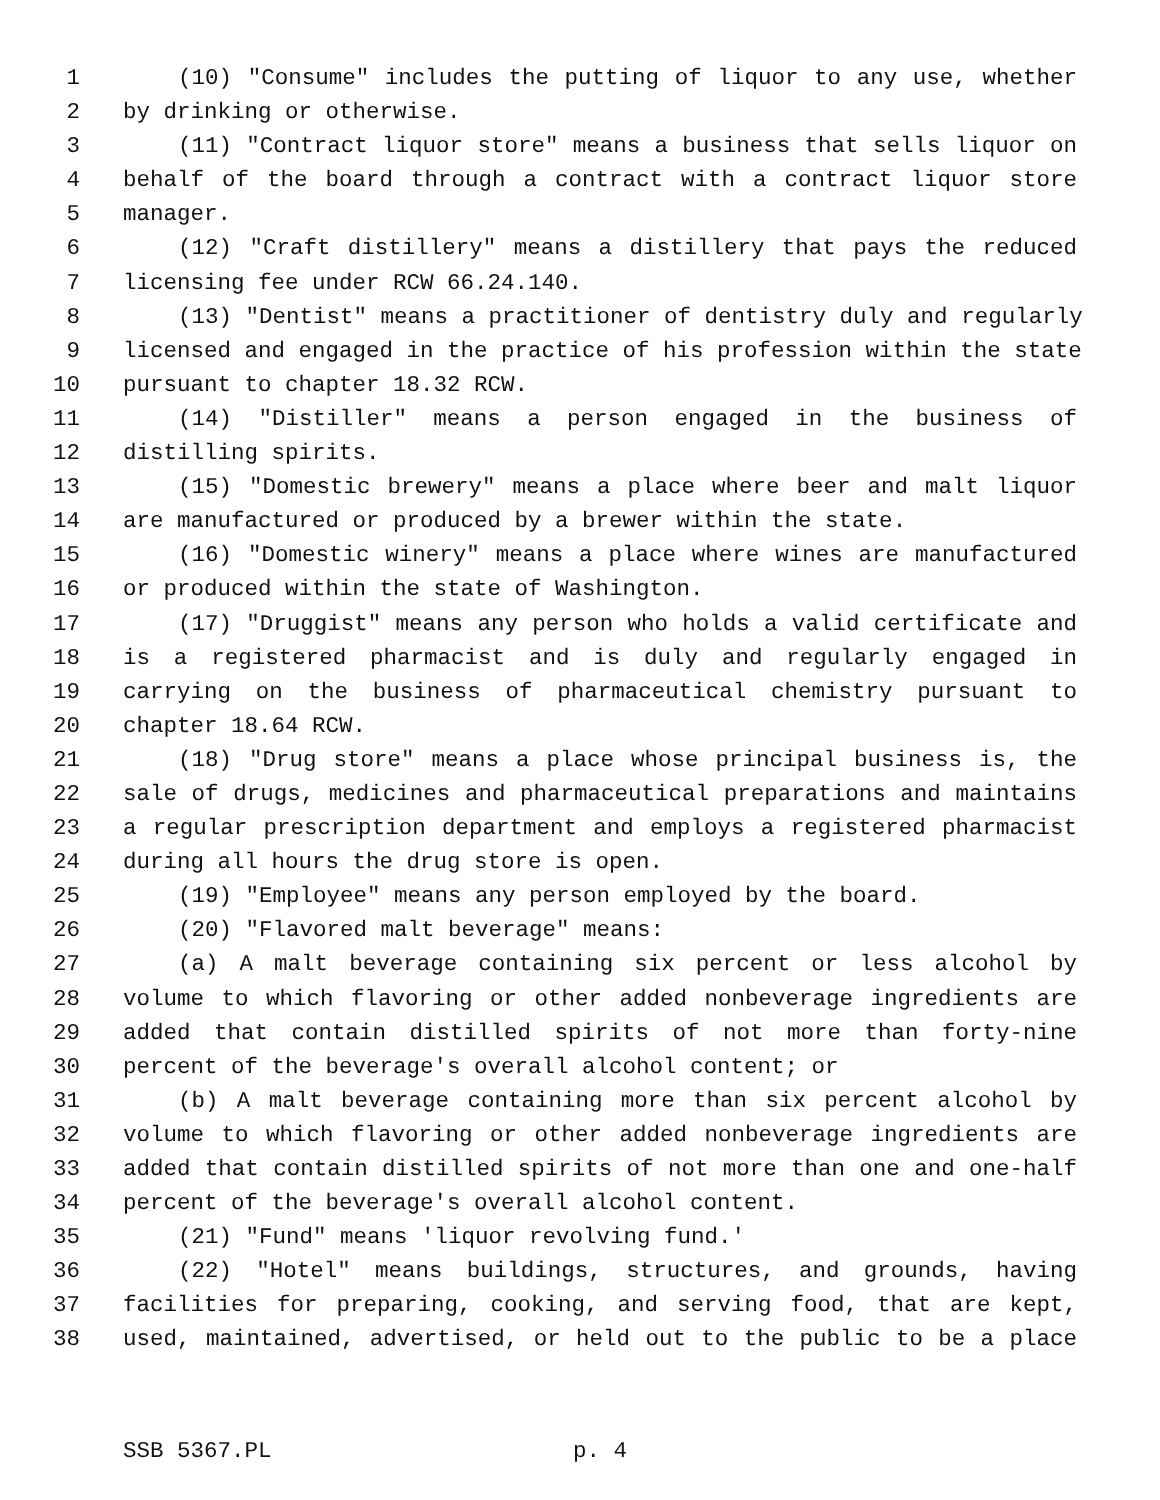1 (10) "Consume" includes the putting of liquor to any use, whether
2 by drinking or otherwise.
3 (11) "Contract liquor store" means a business that sells liquor on
4 behalf of the board through a contract with a contract liquor store
5 manager.
6 (12) "Craft distillery" means a distillery that pays the reduced
7 licensing fee under RCW 66.24.140.
8 (13) "Dentist" means a practitioner of dentistry duly and regularly
9 licensed and engaged in the practice of his profession within the state
10 pursuant to chapter 18.32 RCW.
11 (14) "Distiller" means a person engaged in the business of
12 distilling spirits.
13 (15) "Domestic brewery" means a place where beer and malt liquor
14 are manufactured or produced by a brewer within the state.
15 (16) "Domestic winery" means a place where wines are manufactured
16 or produced within the state of Washington.
17 (17) "Druggist" means any person who holds a valid certificate and
18 is a registered pharmacist and is duly and regularly engaged in
19 carrying on the business of pharmaceutical chemistry pursuant to
20 chapter 18.64 RCW.
21 (18) "Drug store" means a place whose principal business is, the
22 sale of drugs, medicines and pharmaceutical preparations and maintains
23 a regular prescription department and employs a registered pharmacist
24 during all hours the drug store is open.
25 (19) "Employee" means any person employed by the board.
26 (20) "Flavored malt beverage" means:
27 (a) A malt beverage containing six percent or less alcohol by
28 volume to which flavoring or other added nonbeverage ingredients are
29 added that contain distilled spirits of not more than forty-nine
30 percent of the beverage's overall alcohol content; or
31 (b) A malt beverage containing more than six percent alcohol by
32 volume to which flavoring or other added nonbeverage ingredients are
33 added that contain distilled spirits of not more than one and one-half
34 percent of the beverage's overall alcohol content.
35 (21) "Fund" means 'liquor revolving fund.'
36 (22) "Hotel" means buildings, structures, and grounds, having
37 facilities for preparing, cooking, and serving food, that are kept,
38 used, maintained, advertised, or held out to the public to be a place
SSB 5367.PL p. 4